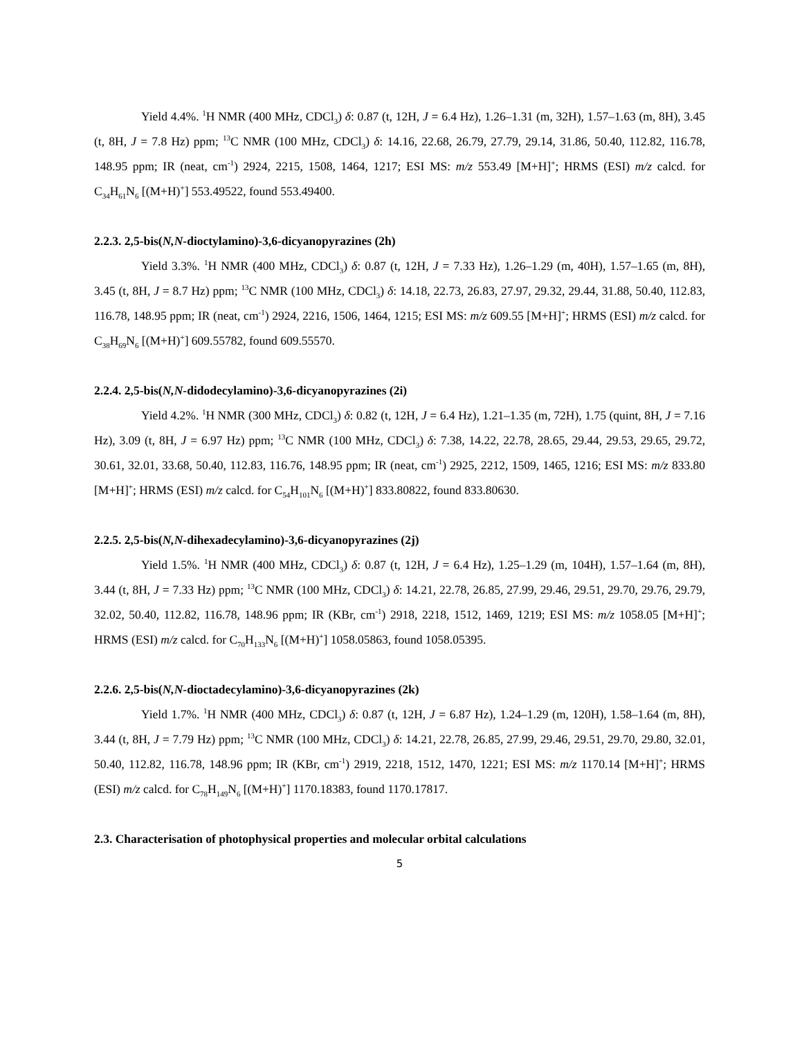Yield 4.4%. <sup>1</sup>H NMR (400 MHz, CDCl<sub>3</sub>) δ: 0.87 (t, 12H, J = 6.4 Hz), 1.26–1.31 (m, 32H), 1.57–1.63 (m, 8H), 3.45 (t, 8H, J = 7.8 Hz) ppm; <sup>13</sup>C NMR (100 MHz, CDCl<sub>3</sub>) δ: 14.16, 22.68, 26.79, 27.79, 29.14, 31.86, 50.40, 112.82, 116.78, 148.95 ppm; IR (neat, cm<sup>-1</sup>) 2924, 2215, 1508, 1464, 1217; ESI MS: m/z 553.49 [M+H]<sup>+</sup>; HRMS (ESI) m/z calcd. for C<sub>34</sub>H<sub>61</sub>N<sub>6</sub> [(M+H)<sup>+</sup>] 553.49522, found 553.49400.
2.2.3. 2,5-bis(N,N-dioctylamino)-3,6-dicyanopyrazines (2h)
Yield 3.3%. <sup>1</sup>H NMR (400 MHz, CDCl<sub>3</sub>) δ: 0.87 (t, 12H, J = 7.33 Hz), 1.26–1.29 (m, 40H), 1.57–1.65 (m, 8H), 3.45 (t, 8H, J = 8.7 Hz) ppm; <sup>13</sup>C NMR (100 MHz, CDCl<sub>3</sub>) δ: 14.18, 22.73, 26.83, 27.97, 29.32, 29.44, 31.88, 50.40, 112.83, 116.78, 148.95 ppm; IR (neat, cm<sup>-1</sup>) 2924, 2216, 1506, 1464, 1215; ESI MS: m/z 609.55 [M+H]<sup>+</sup>; HRMS (ESI) m/z calcd. for C<sub>38</sub>H<sub>69</sub>N<sub>6</sub> [(M+H)<sup>+</sup>] 609.55782, found 609.55570.
2.2.4. 2,5-bis(N,N-didodecylamino)-3,6-dicyanopyrazines (2i)
Yield 4.2%. <sup>1</sup>H NMR (300 MHz, CDCl<sub>3</sub>) δ: 0.82 (t, 12H, J = 6.4 Hz), 1.21–1.35 (m, 72H), 1.75 (quint, 8H, J = 7.16 Hz), 3.09 (t, 8H, J = 6.97 Hz) ppm; <sup>13</sup>C NMR (100 MHz, CDCl<sub>3</sub>) δ: 7.38, 14.22, 22.78, 28.65, 29.44, 29.53, 29.65, 29.72, 30.61, 32.01, 33.68, 50.40, 112.83, 116.76, 148.95 ppm; IR (neat, cm<sup>-1</sup>) 2925, 2212, 1509, 1465, 1216; ESI MS: m/z 833.80 [M+H]<sup>+</sup>; HRMS (ESI) m/z calcd. for C<sub>54</sub>H<sub>101</sub>N<sub>6</sub> [(M+H)<sup>+</sup>] 833.80822, found 833.80630.
2.2.5. 2,5-bis(N,N-dihexadecylamino)-3,6-dicyanopyrazines (2j)
Yield 1.5%. <sup>1</sup>H NMR (400 MHz, CDCl<sub>3</sub>) δ: 0.87 (t, 12H, J = 6.4 Hz), 1.25–1.29 (m, 104H), 1.57–1.64 (m, 8H), 3.44 (t, 8H, J = 7.33 Hz) ppm; <sup>13</sup>C NMR (100 MHz, CDCl<sub>3</sub>) δ: 14.21, 22.78, 26.85, 27.99, 29.46, 29.51, 29.70, 29.76, 29.79, 32.02, 50.40, 112.82, 116.78, 148.96 ppm; IR (KBr, cm<sup>-1</sup>) 2918, 2218, 1512, 1469, 1219; ESI MS: m/z 1058.05 [M+H]<sup>+</sup>; HRMS (ESI) m/z calcd. for C<sub>70</sub>H<sub>133</sub>N<sub>6</sub> [(M+H)<sup>+</sup>] 1058.05863, found 1058.05395.
2.2.6. 2,5-bis(N,N-dioctadecylamino)-3,6-dicyanopyrazines (2k)
Yield 1.7%. <sup>1</sup>H NMR (400 MHz, CDCl<sub>3</sub>) δ: 0.87 (t, 12H, J = 6.87 Hz), 1.24–1.29 (m, 120H), 1.58–1.64 (m, 8H), 3.44 (t, 8H, J = 7.79 Hz) ppm; <sup>13</sup>C NMR (100 MHz, CDCl<sub>3</sub>) δ: 14.21, 22.78, 26.85, 27.99, 29.46, 29.51, 29.70, 29.80, 32.01, 50.40, 112.82, 116.78, 148.96 ppm; IR (KBr, cm<sup>-1</sup>) 2919, 2218, 1512, 1470, 1221; ESI MS: m/z 1170.14 [M+H]<sup>+</sup>; HRMS (ESI) m/z calcd. for C<sub>78</sub>H<sub>149</sub>N<sub>6</sub> [(M+H)<sup>+</sup>] 1170.18383, found 1170.17817.
2.3. Characterisation of photophysical properties and molecular orbital calculations
5